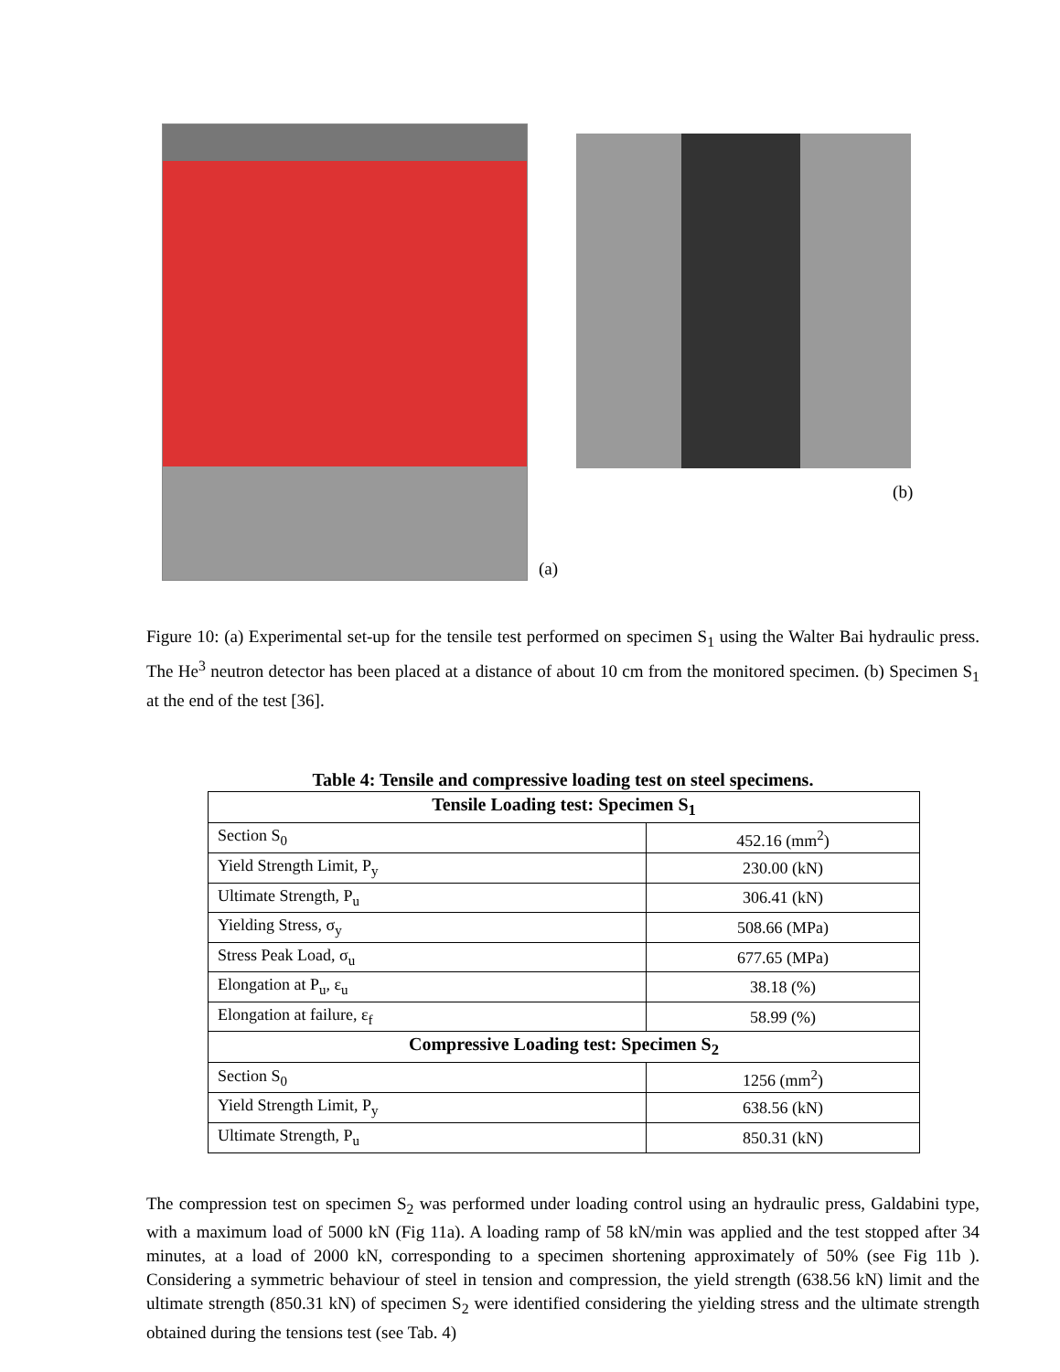(a)
(b)
Figure 10: (a) Experimental set-up for the tensile test performed on specimen S<sub>1</sub> using the Walter Bai hydraulic press. The He<sup>3</sup> neutron detector has been placed at a distance of about 10 cm from the monitored specimen. (b) Specimen S<sub>1</sub> at the end of the test [36].
Table 4: Tensile and compressive loading test on steel specimens.
| Tensile Loading test: Specimen S<sub>1</sub> | |
| --- | --- |
| Section S<sub>0</sub> | 452.16 (mm<sup>2</sup>) |
| Yield Strength Limit, P<sub>y</sub> | 230.00 (kN) |
| Ultimate Strength, P<sub>u</sub> | 306.41 (kN) |
| Yielding Stress, σ<sub>y</sub> | 508.66 (MPa) |
| Stress Peak Load, σ<sub>u</sub> | 677.65 (MPa) |
| Elongation at P<sub>u</sub>, ε<sub>u</sub> | 38.18 (%) |
| Elongation at failure, ε<sub>f</sub> | 58.99 (%) |
| Compressive Loading test: Specimen S<sub>2</sub> | |
| Section S<sub>0</sub> | 1256 (mm<sup>2</sup>) |
| Yield Strength Limit, P<sub>y</sub> | 638.56 (kN) |
| Ultimate Strength, P<sub>u</sub> | 850.31 (kN) |
The compression test on specimen S<sub>2</sub> was performed under loading control using an hydraulic press, Galdabini type, with a maximum load of 5000 kN (Fig 11a). A loading ramp of 58 kN/min was applied and the test stopped after 34 minutes, at a load of 2000 kN, corresponding to a specimen shortening approximately of 50% (see Fig 11b ). Considering a symmetric behaviour of steel in tension and compression, the yield strength (638.56 kN) limit and the ultimate strength (850.31 kN) of specimen S<sub>2</sub> were identified considering the yielding stress and the ultimate strength obtained during the tensions test (see Tab. 4)